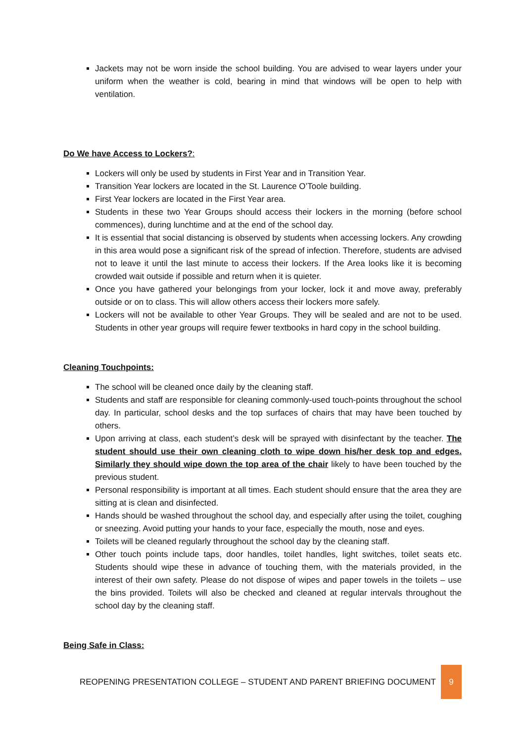Jackets may not be worn inside the school building. You are advised to wear layers under your uniform when the weather is cold, bearing in mind that windows will be open to help with ventilation.
Do We have Access to Lockers?:
Lockers will only be used by students in First Year and in Transition Year.
Transition Year lockers are located in the St. Laurence O’Toole building.
First Year lockers are located in the First Year area.
Students in these two Year Groups should access their lockers in the morning (before school commences), during lunchtime and at the end of the school day.
It is essential that social distancing is observed by students when accessing lockers. Any crowding in this area would pose a significant risk of the spread of infection. Therefore, students are advised not to leave it until the last minute to access their lockers. If the Area looks like it is becoming crowded wait outside if possible and return when it is quieter.
Once you have gathered your belongings from your locker, lock it and move away, preferably outside or on to class. This will allow others access their lockers more safely.
Lockers will not be available to other Year Groups. They will be sealed and are not to be used. Students in other year groups will require fewer textbooks in hard copy in the school building.
Cleaning Touchpoints:
The school will be cleaned once daily by the cleaning staff.
Students and staff are responsible for cleaning commonly-used touch-points throughout the school day. In particular, school desks and the top surfaces of chairs that may have been touched by others.
Upon arriving at class, each student’s desk will be sprayed with disinfectant by the teacher. The student should use their own cleaning cloth to wipe down his/her desk top and edges. Similarly they should wipe down the top area of the chair likely to have been touched by the previous student.
Personal responsibility is important at all times. Each student should ensure that the area they are sitting at is clean and disinfected.
Hands should be washed throughout the school day, and especially after using the toilet, coughing or sneezing. Avoid putting your hands to your face, especially the mouth, nose and eyes.
Toilets will be cleaned regularly throughout the school day by the cleaning staff.
Other touch points include taps, door handles, toilet handles, light switches, toilet seats etc. Students should wipe these in advance of touching them, with the materials provided, in the interest of their own safety. Please do not dispose of wipes and paper towels in the toilets – use the bins provided. Toilets will also be checked and cleaned at regular intervals throughout the school day by the cleaning staff.
Being Safe in Class:
REOPENING PRESENTATION COLLEGE – STUDENT AND PARENT BRIEFING DOCUMENT
9